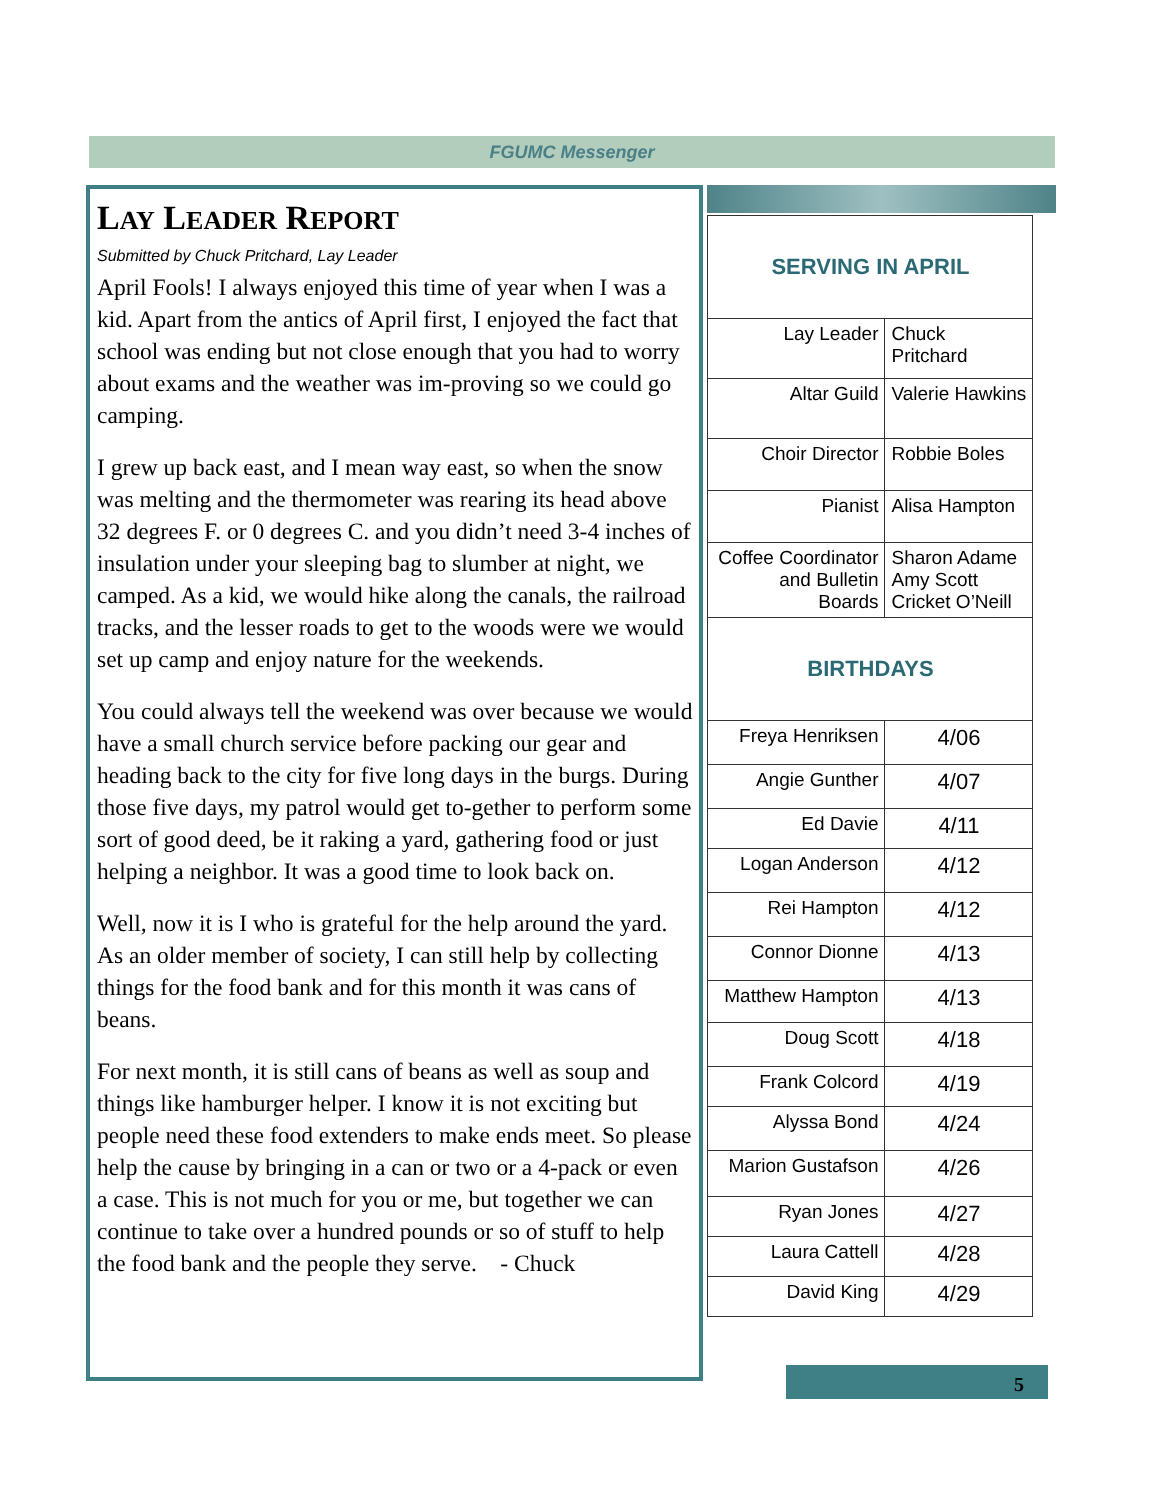FGUMC Messenger
LAY LEADER REPORT
Submitted by Chuck Pritchard, Lay Leader
April Fools! I always enjoyed this time of year when I was a kid. Apart from the antics of April first, I enjoyed the fact that school was ending but not close enough that you had to worry about exams and the weather was im-proving so we could go camping.
I grew up back east, and I mean way east, so when the snow was melting and the thermometer was rearing its head above 32 degrees F. or 0 degrees C. and you didn’t need 3-4 inches of insulation under your sleeping bag to slumber at night, we camped. As a kid, we would hike along the canals, the railroad tracks, and the lesser roads to get to the woods were we would set up camp and enjoy nature for the weekends.
You could always tell the weekend was over because we would have a small church service before packing our gear and heading back to the city for five long days in the burgs. During those five days, my patrol would get to-gether to perform some sort of good deed, be it raking a yard, gathering food or just helping a neighbor. It was a good time to look back on.
Well, now it is I who is grateful for the help around the yard. As an older member of society, I can still help by collecting things for the food bank and for this month it was cans of beans.
For next month, it is still cans of beans as well as soup and things like hamburger helper. I know it is not exciting but people need these food extenders to make ends meet. So please help the cause by bringing in a can or two or a 4-pack or even a case. This is not much for you or me, but together we can continue to take over a hundred pounds or so of stuff to help the food bank and the people they serve. - Chuck
| SERVING IN APRIL | |
| --- | --- |
| Lay Leader | Chuck Pritchard |
| Altar Guild | Valerie Hawkins |
| Choir Director | Robbie Boles |
| Pianist | Alisa Hampton |
| Coffee Coordinator and Bulletin Boards | Sharon Adame Amy Scott Cricket O’Neill |
| BIRTHDAYS | |
| Freya Henriksen | 4/06 |
| Angie Gunther | 4/07 |
| Ed Davie | 4/11 |
| Logan Anderson | 4/12 |
| Rei Hampton | 4/12 |
| Connor Dionne | 4/13 |
| Matthew Hampton | 4/13 |
| Doug Scott | 4/18 |
| Frank Colcord | 4/19 |
| Alyssa Bond | 4/24 |
| Marion Gustafson | 4/26 |
| Ryan Jones | 4/27 |
| Laura Cattell | 4/28 |
| David King | 4/29 |
5